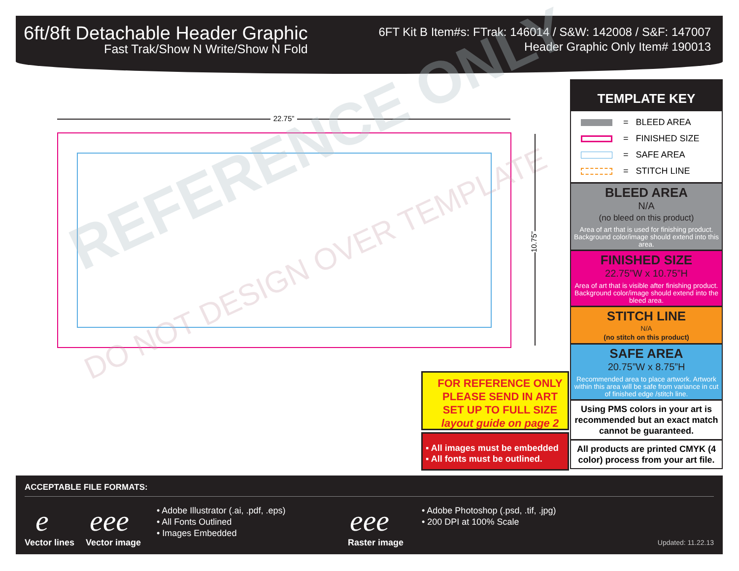6ft/8ft Detachable Header Graphic
Fast Trak/Show N Write/Show N Fold
6FT Kit B Item#s: FTrak: 146014 / S&W: 142008 / S&F: 147007
Header Graphic Only Item# 190013
22.75”
REFERENCE ONLY
DO NOT DESIGN OVER TEMPLATE
10.75”
TEMPLATE KEY
= BLEED AREA
= FINISHED SIZE
= SAFE AREA
= STITCH LINE
BLEED AREA
N/A
(no bleed on this product)
Area of art that is used for finishing product. Background color/image should extend into this area.
FINISHED SIZE
22.75”W x 10.75”H
Area of art that is visible after finishing product. Background color/image should extend into the bleed area.
STITCH LINE
N/A
(no stitch on this product)
SAFE AREA
20.75”W x 8.75”H
Recommended area to place artwork. Artwork within this area will be safe from variance in cut of finished edge /stitch line.
Using PMS colors in your art is recommended but an exact match cannot be guaranteed.
All products are printed CMYK (4 color) process from your art file.
FOR REFERENCE ONLY
PLEASE SEND IN ART
SET UP TO FULL SIZE
layout guide on page 2
▪ All images must be embedded
▪ All fonts must be outlined.
ACCEPTABLE FILE FORMATS:
e eeе
Vector lines Vector image
• Adobe Illustrator (.ai, .pdf, .eps)
• All Fonts Outlined
• Images Embedded
eee
Raster image
• Adobe Photoshop (.psd, .tif, .jpg)
• 200 DPI at 100% Scale
Updated: 11.22.13